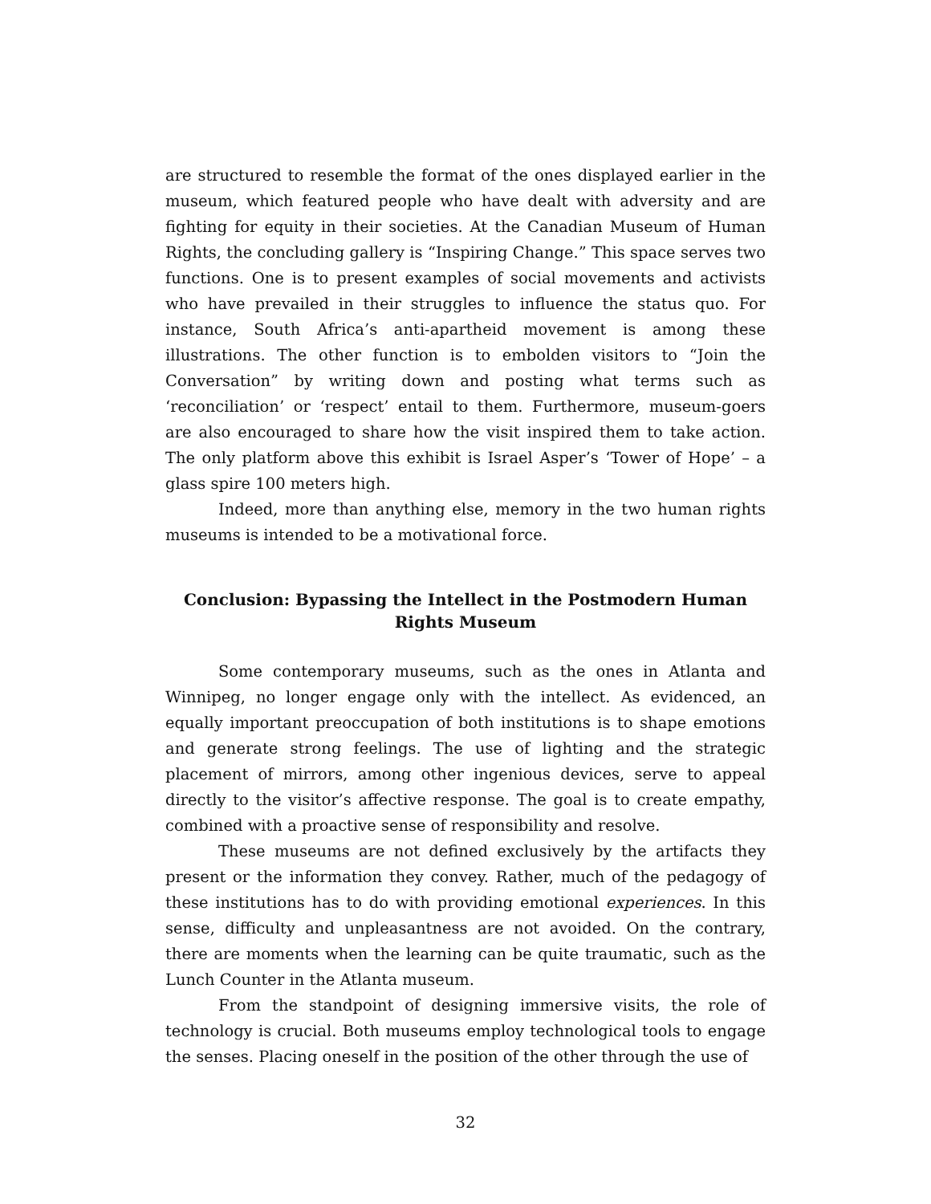are structured to resemble the format of the ones displayed earlier in the museum, which featured people who have dealt with adversity and are fighting for equity in their societies. At the Canadian Museum of Human Rights, the concluding gallery is “Inspiring Change.” This space serves two functions. One is to present examples of social movements and activists who have prevailed in their struggles to influence the status quo. For instance, South Africa’s anti-apartheid movement is among these illustrations. The other function is to embolden visitors to “Join the Conversation” by writing down and posting what terms such as ‘reconciliation’ or ‘respect’ entail to them. Furthermore, museum-goers are also encouraged to share how the visit inspired them to take action. The only platform above this exhibit is Israel Asper’s ‘Tower of Hope’ – a glass spire 100 meters high.
Indeed, more than anything else, memory in the two human rights museums is intended to be a motivational force.
Conclusion: Bypassing the Intellect in the Postmodern Human Rights Museum
Some contemporary museums, such as the ones in Atlanta and Winnipeg, no longer engage only with the intellect. As evidenced, an equally important preoccupation of both institutions is to shape emotions and generate strong feelings. The use of lighting and the strategic placement of mirrors, among other ingenious devices, serve to appeal directly to the visitor’s affective response. The goal is to create empathy, combined with a proactive sense of responsibility and resolve.
These museums are not defined exclusively by the artifacts they present or the information they convey. Rather, much of the pedagogy of these institutions has to do with providing emotional experiences. In this sense, difficulty and unpleasantness are not avoided. On the contrary, there are moments when the learning can be quite traumatic, such as the Lunch Counter in the Atlanta museum.
From the standpoint of designing immersive visits, the role of technology is crucial. Both museums employ technological tools to engage the senses. Placing oneself in the position of the other through the use of
32